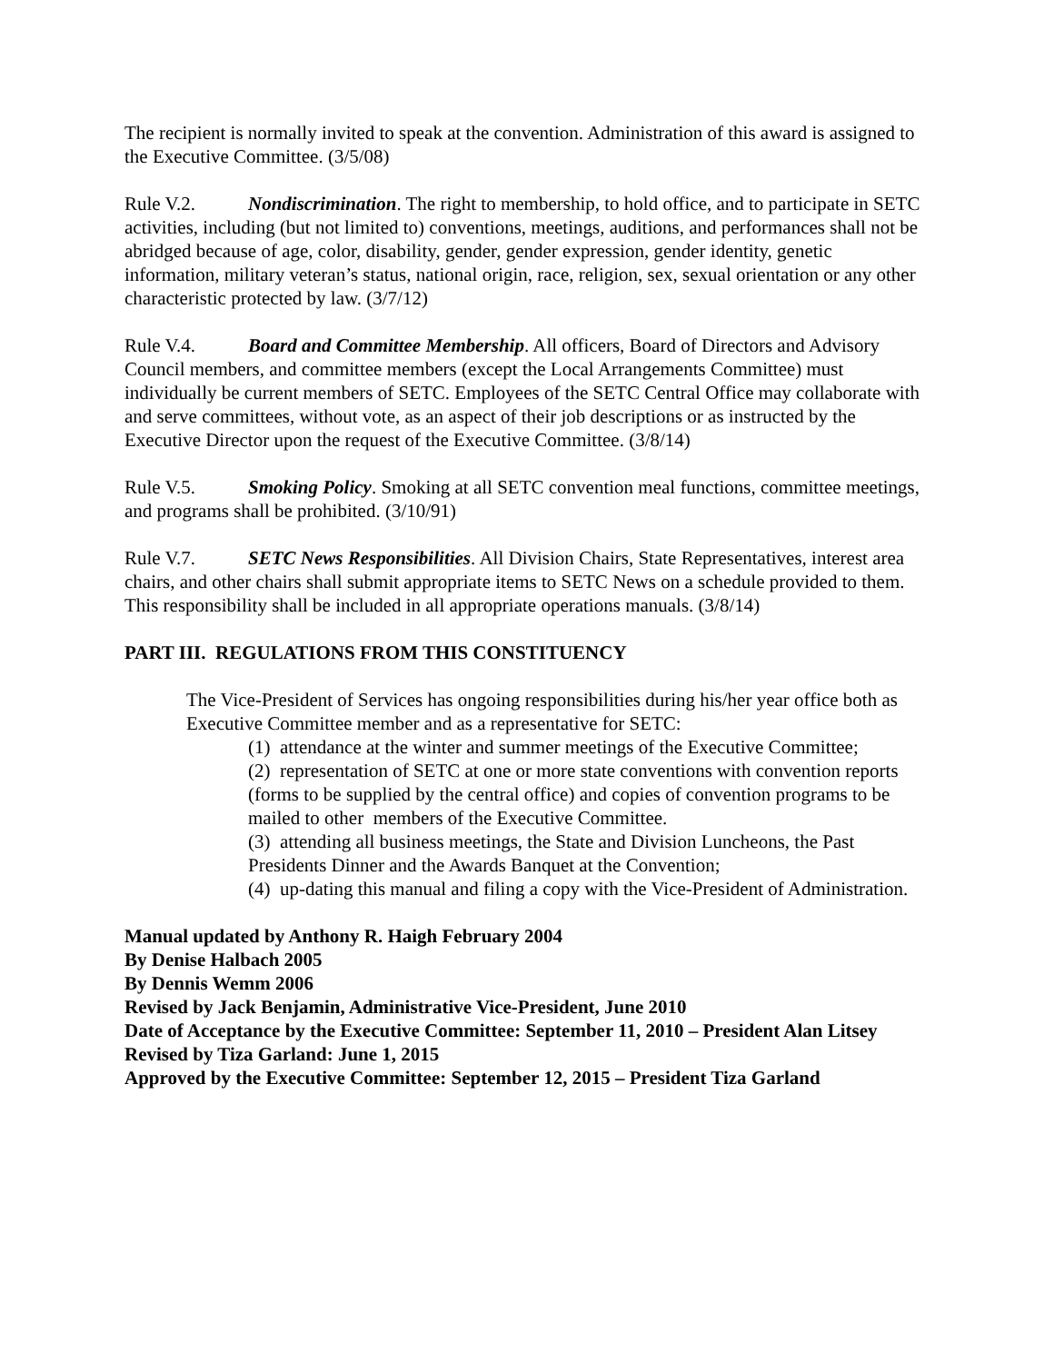The recipient is normally invited to speak at the convention. Administration of this award is assigned to the Executive Committee. (3/5/08)
Rule V.2. Nondiscrimination. The right to membership, to hold office, and to participate in SETC activities, including (but not limited to) conventions, meetings, auditions, and performances shall not be abridged because of age, color, disability, gender, gender expression, gender identity, genetic information, military veteran’s status, national origin, race, religion, sex, sexual orientation or any other characteristic protected by law. (3/7/12)
Rule V.4. Board and Committee Membership. All officers, Board of Directors and Advisory Council members, and committee members (except the Local Arrangements Committee) must individually be current members of SETC. Employees of the SETC Central Office may collaborate with and serve committees, without vote, as an aspect of their job descriptions or as instructed by the Executive Director upon the request of the Executive Committee. (3/8/14)
Rule V.5. Smoking Policy. Smoking at all SETC convention meal functions, committee meetings, and programs shall be prohibited. (3/10/91)
Rule V.7. SETC News Responsibilities. All Division Chairs, State Representatives, interest area chairs, and other chairs shall submit appropriate items to SETC News on a schedule provided to them. This responsibility shall be included in all appropriate operations manuals. (3/8/14)
PART III. REGULATIONS FROM THIS CONSTITUENCY
The Vice-President of Services has ongoing responsibilities during his/her year office both as Executive Committee member and as a representative for SETC:
(1) attendance at the winter and summer meetings of the Executive Committee;
(2) representation of SETC at one or more state conventions with convention reports (forms to be supplied by the central office) and copies of convention programs to be mailed to other members of the Executive Committee.
(3) attending all business meetings, the State and Division Luncheons, the Past Presidents Dinner and the Awards Banquet at the Convention;
(4) up-dating this manual and filing a copy with the Vice-President of Administration.
Manual updated by Anthony R. Haigh February 2004
By Denise Halbach 2005
By Dennis Wemm 2006
Revised by Jack Benjamin, Administrative Vice-President, June 2010
Date of Acceptance by the Executive Committee: September 11, 2010 – President Alan Litsey
Revised by Tiza Garland: June 1, 2015
Approved by the Executive Committee: September 12, 2015 – President Tiza Garland